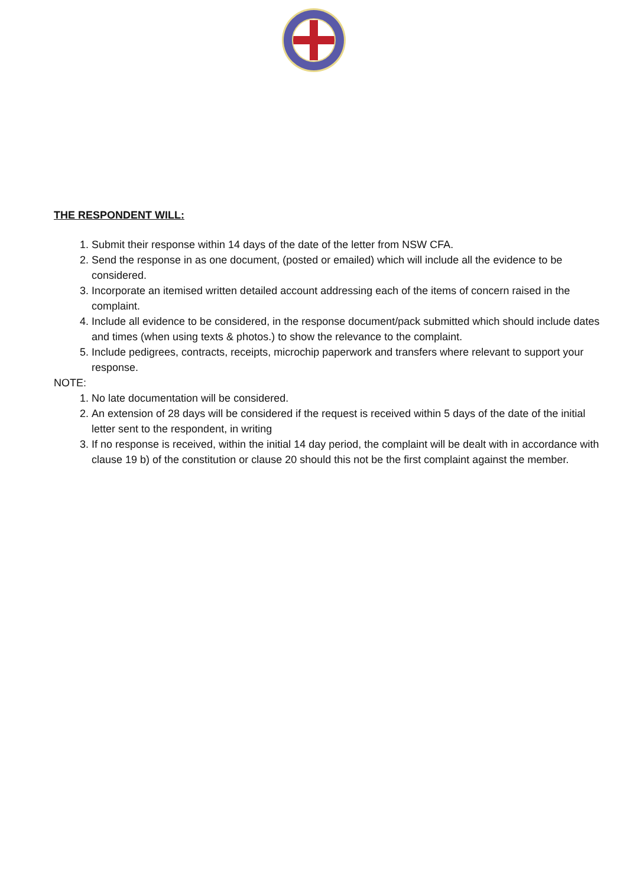THE RESPONDENT WILL:
1. Submit their response within 14 days of the date of the letter from NSW CFA.
2. Send the response in as one document, (posted or emailed) which will include all the evidence to be considered.
3. Incorporate an itemised written detailed account addressing each of the items of concern raised in the complaint.
4. Include all evidence to be considered, in the response document/pack submitted which should include dates and times (when using texts & photos.) to show the relevance to the complaint.
5. Include pedigrees, contracts, receipts, microchip paperwork and transfers where relevant to support your response.
NOTE:
1. No late documentation will be considered.
2. An extension of 28 days will be considered if the request is received within 5 days of the date of the initial letter sent to the respondent, in writing
3. If no response is received, within the initial 14 day period, the complaint will be dealt with in accordance with clause 19 b) of the constitution or clause 20 should this not be the first complaint against the member.